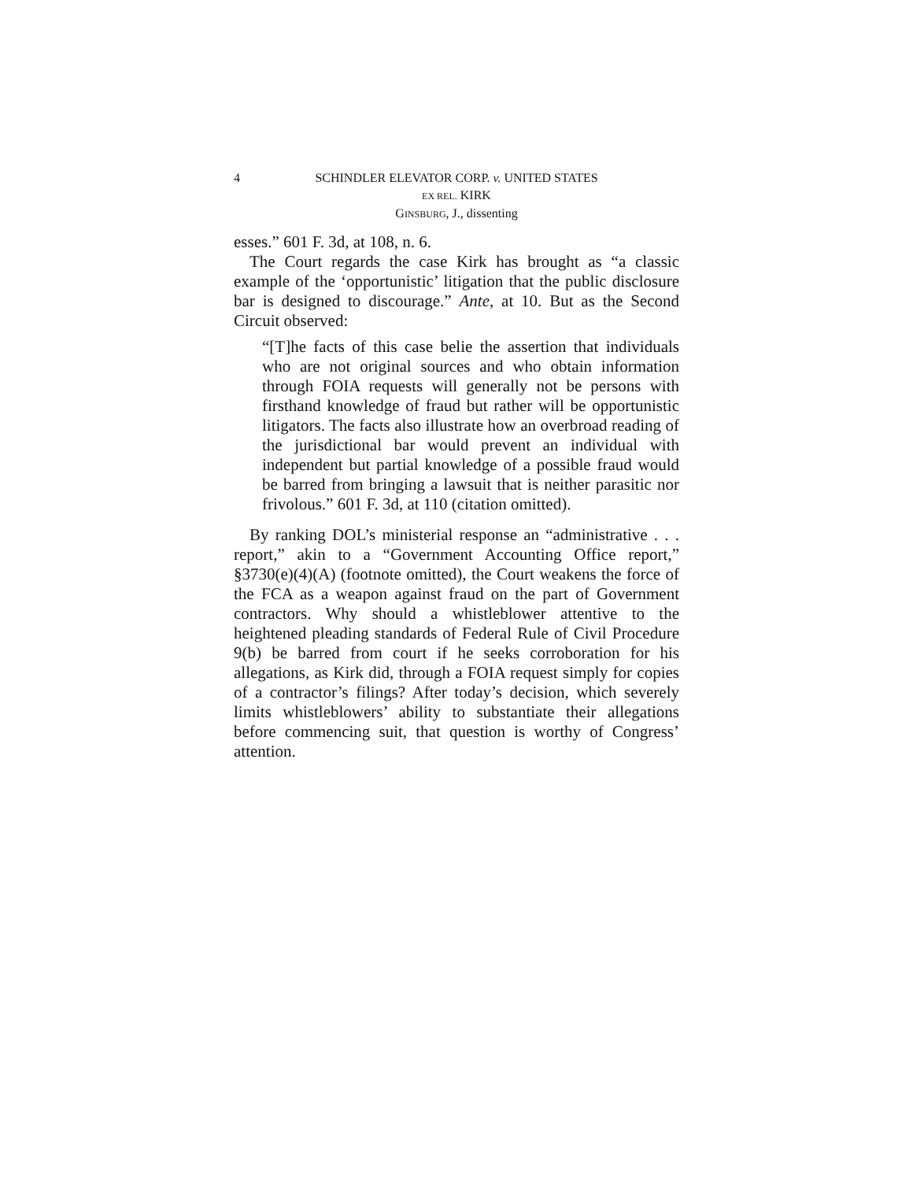4 SCHINDLER ELEVATOR CORP. v. UNITED STATES
EX REL. KIRK
GINSBURG, J., dissenting
esses.” 601 F. 3d, at 108, n. 6.
The Court regards the case Kirk has brought as “a classic example of the ‘opportunistic’ litigation that the public disclosure bar is designed to discourage.” Ante, at 10. But as the Second Circuit observed:
“[T]he facts of this case belie the assertion that individuals who are not original sources and who obtain information through FOIA requests will generally not be persons with firsthand knowledge of fraud but rather will be opportunistic litigators. The facts also illustrate how an overbroad reading of the jurisdictional bar would prevent an individual with independent but partial knowledge of a possible fraud would be barred from bringing a lawsuit that is neither parasitic nor frivolous.” 601 F. 3d, at 110 (citation omitted).
By ranking DOL’s ministerial response an “administrative . . . report,” akin to a “Government Accounting Office report,” §3730(e)(4)(A) (footnote omitted), the Court weakens the force of the FCA as a weapon against fraud on the part of Government contractors. Why should a whistleblower attentive to the heightened pleading standards of Federal Rule of Civil Procedure 9(b) be barred from court if he seeks corroboration for his allegations, as Kirk did, through a FOIA request simply for copies of a contractor’s filings? After today’s decision, which severely limits whistleblowers’ ability to substantiate their allegations before commencing suit, that question is worthy of Congress’ attention.